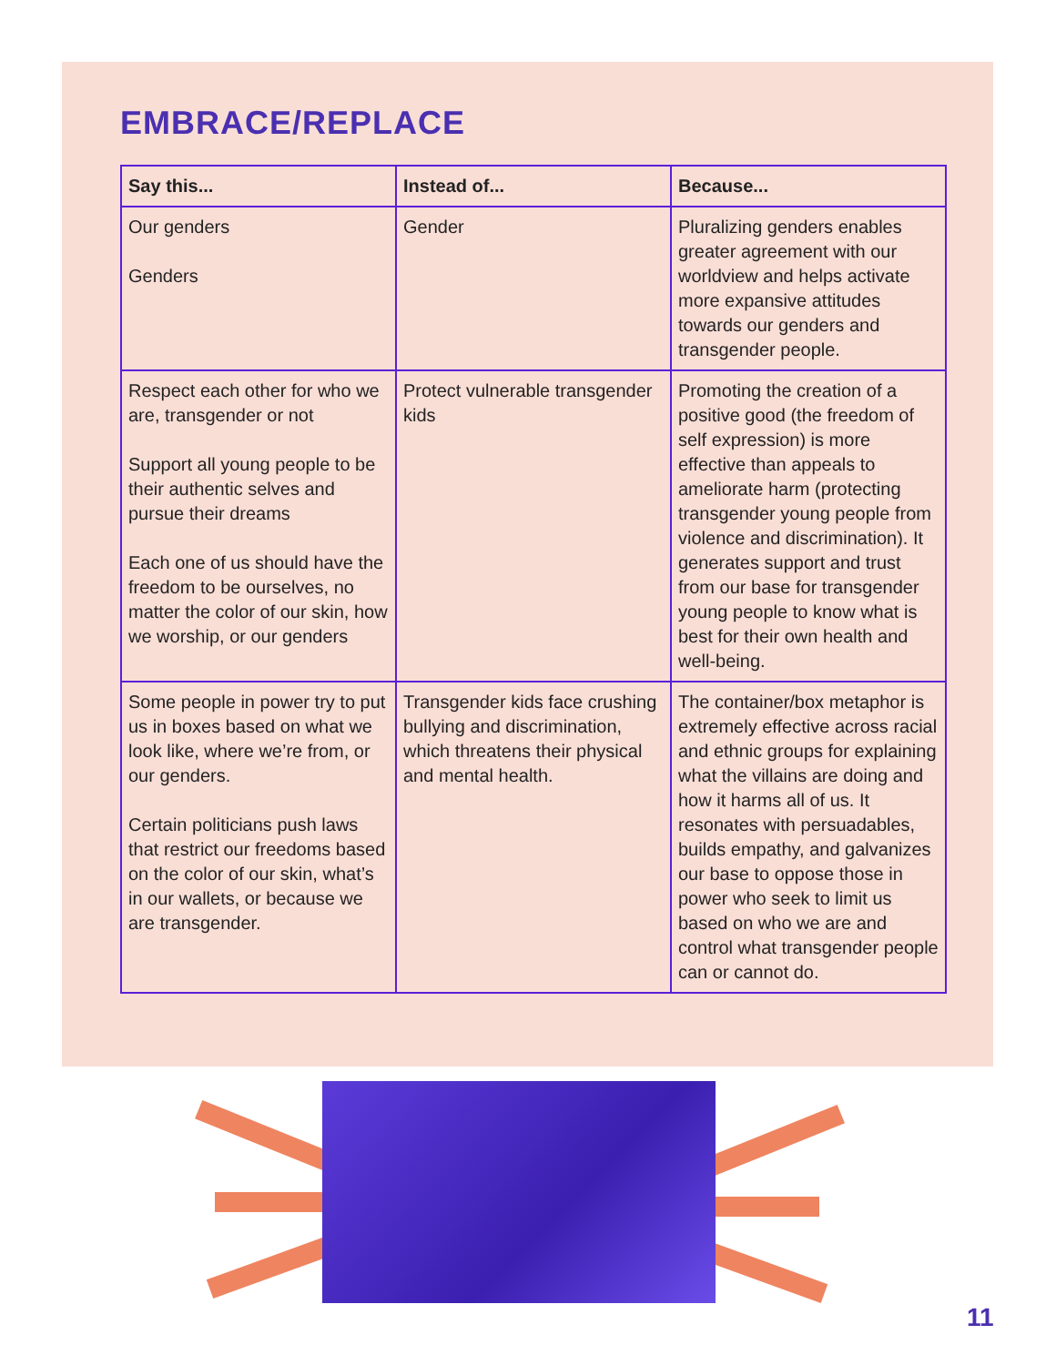EMBRACE/REPLACE
| Say this... | Instead of... | Because... |
| --- | --- | --- |
| Our genders Genders | Gender | Pluralizing genders enables greater agreement with our worldview and helps activate more expansive attitudes towards our genders and transgender people. |
| Respect each other for who we are, transgender or not Support all young people to be their authentic selves and pursue their dreams Each one of us should have the freedom to be ourselves, no matter the color of our skin, how we worship, or our genders | Protect vulnerable transgender kids | Promoting the creation of a positive good (the freedom of self expression) is more effective than appeals to ameliorate harm (protecting transgender young people from violence and discrimination). It generates support and trust from our base for transgender young people to know what is best for their own health and well-being. |
| Some people in power try to put us in boxes based on what we look like, where we’re from, or our genders. Certain politicians push laws that restrict our freedoms based on the color of our skin, what’s in our wallets, or because we are transgender. | Transgender kids face crushing bullying and discrimination, which threatens their physical and mental health. | The container/box metaphor is extremely effective across racial and ethnic groups for explaining what the villains are doing and how it harms all of us. It resonates with persuadables, builds empathy, and galvanizes our base to oppose those in power who seek to limit us based on who we are and control what transgender people can or cannot do. |
11